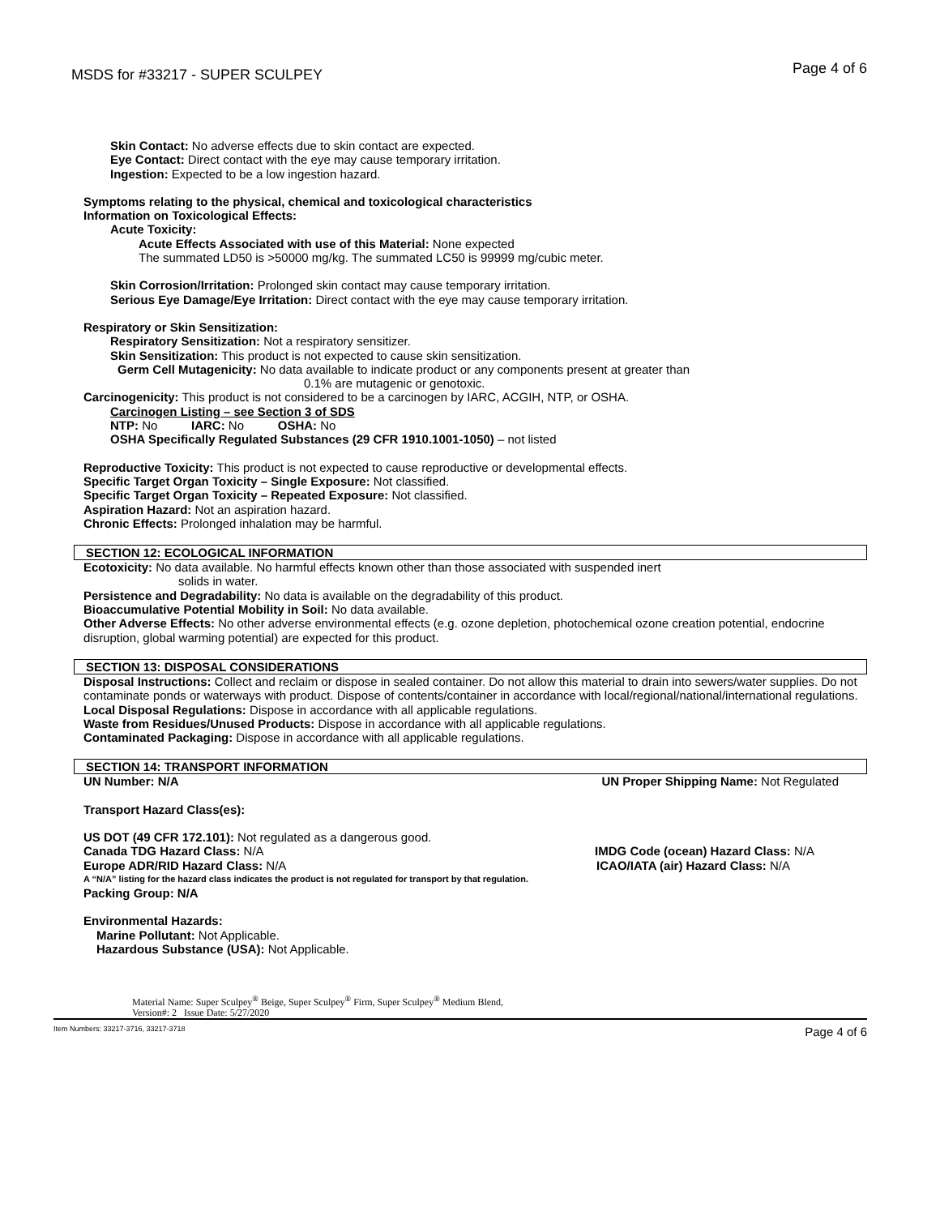MSDS for #33217 - SUPER SCULPEY Page 4 of 6
Skin Contact: No adverse effects due to skin contact are expected.
Eye Contact: Direct contact with the eye may cause temporary irritation.
Ingestion: Expected to be a low ingestion hazard.
Symptoms relating to the physical, chemical and toxicological characteristics
Information on Toxicological Effects:
Acute Toxicity:
Acute Effects Associated with use of this Material: None expected
The summated LD50 is >50000 mg/kg. The summated LC50 is 99999 mg/cubic meter.
Skin Corrosion/Irritation: Prolonged skin contact may cause temporary irritation.
Serious Eye Damage/Eye Irritation: Direct contact with the eye may cause temporary irritation.
Respiratory or Skin Sensitization:
Respiratory Sensitization: Not a respiratory sensitizer.
Skin Sensitization: This product is not expected to cause skin sensitization.
Germ Cell Mutagenicity: No data available to indicate product or any components present at greater than
0.1% are mutagenic or genotoxic.
Carcinogenicity: This product is not considered to be a carcinogen by IARC, ACGIH, NTP, or OSHA.
Carcinogen Listing – see Section 3 of SDS
NTP: No IARC: No OSHA: No
OSHA Specifically Regulated Substances (29 CFR 1910.1001-1050) – not listed
Reproductive Toxicity: This product is not expected to cause reproductive or developmental effects.
Specific Target Organ Toxicity – Single Exposure: Not classified.
Specific Target Organ Toxicity – Repeated Exposure: Not classified.
Aspiration Hazard: Not an aspiration hazard.
Chronic Effects: Prolonged inhalation may be harmful.
SECTION 12: ECOLOGICAL INFORMATION
Ecotoxicity: No data available. No harmful effects known other than those associated with suspended inert
solids in water.
Persistence and Degradability: No data is available on the degradability of this product.
Bioaccumulative Potential Mobility in Soil: No data available.
Other Adverse Effects: No other adverse environmental effects (e.g. ozone depletion, photochemical ozone creation potential, endocrine disruption, global warming potential) are expected for this product.
SECTION 13: DISPOSAL CONSIDERATIONS
Disposal Instructions: Collect and reclaim or dispose in sealed container. Do not allow this material to drain into sewers/water supplies. Do not contaminate ponds or waterways with product. Dispose of contents/container in accordance with local/regional/national/international regulations.
Local Disposal Regulations: Dispose in accordance with all applicable regulations.
Waste from Residues/Unused Products: Dispose in accordance with all applicable regulations.
Contaminated Packaging: Dispose in accordance with all applicable regulations.
SECTION 14: TRANSPORT INFORMATION
UN Number: N/A UN Proper Shipping Name: Not Regulated
Transport Hazard Class(es):
US DOT (49 CFR 172.101): Not regulated as a dangerous good.
Canada TDG Hazard Class: N/A IMDG Code (ocean) Hazard Class: N/A
Europe ADR/RID Hazard Class: N/A
ICAO/IATA (air) Hazard Class: N/A
A “N/A” listing for the hazard class indicates the product is not regulated for transport by that regulation.
Packing Group: N/A
Environmental Hazards:
Marine Pollutant: Not Applicable.
Hazardous Substance (USA): Not Applicable.
Material Name: Super Sculpey<sup>®</sup> Beige, Super Sculpey<sup>®</sup> Firm, Super Sculpey<sup>®</sup> Medium Blend,
Version#: 2 Issue Date: 5/27/2020
Item Numbers: 33217-3716, 33217-3718 Page 4 of 6